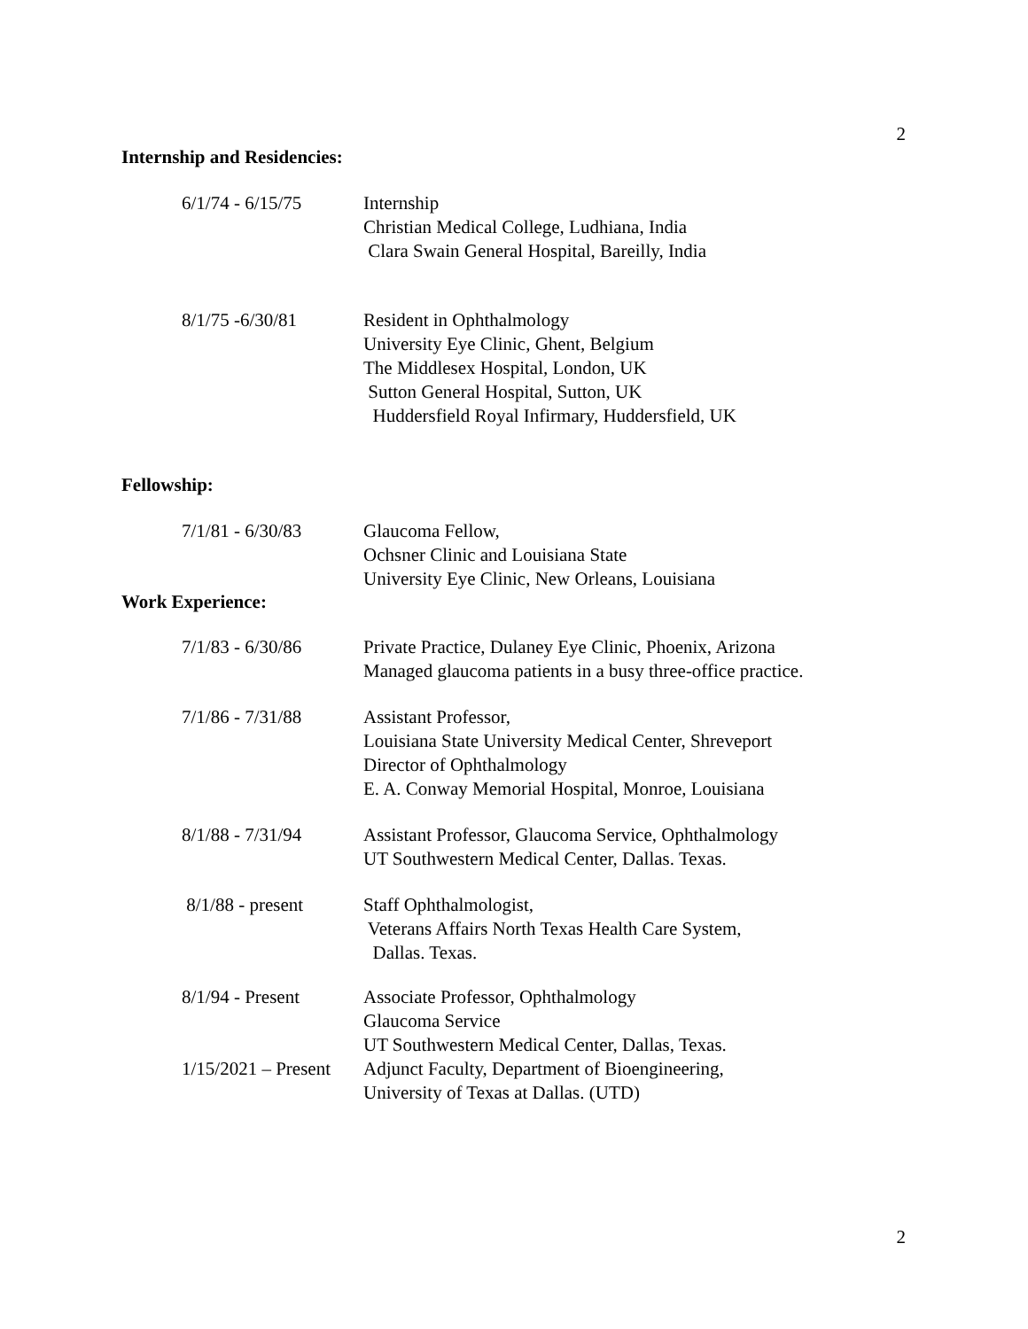2
Internship and Residencies:
6/1/74 - 6/15/75 Internship Christian Medical College, Ludhiana, India Clara Swain General Hospital, Bareilly, India
8/1/75 -6/30/81 Resident in Ophthalmology University Eye Clinic, Ghent, Belgium The Middlesex Hospital, London, UK Sutton General Hospital, Sutton, UK Huddersfield Royal Infirmary, Huddersfield, UK
Fellowship:
7/1/81 - 6/30/83 Glaucoma Fellow, Ochsner Clinic and Louisiana State University Eye Clinic, New Orleans, Louisiana
Work Experience:
7/1/83 - 6/30/86 Private Practice, Dulaney Eye Clinic, Phoenix, Arizona Managed glaucoma patients in a busy three-office practice.
7/1/86 - 7/31/88 Assistant Professor, Louisiana State University Medical Center, Shreveport Director of Ophthalmology E. A. Conway Memorial Hospital, Monroe, Louisiana
8/1/88 - 7/31/94 Assistant Professor, Glaucoma Service, Ophthalmology UT Southwestern Medical Center, Dallas. Texas.
8/1/88 - present Staff Ophthalmologist, Veterans Affairs North Texas Health Care System, Dallas. Texas.
8/1/94 - Present Associate Professor, Ophthalmology Glaucoma Service UT Southwestern Medical Center, Dallas, Texas.
1/15/2021 – Present
Adjunct Faculty, Department of Bioengineering, University of Texas at Dallas. (UTD)
2